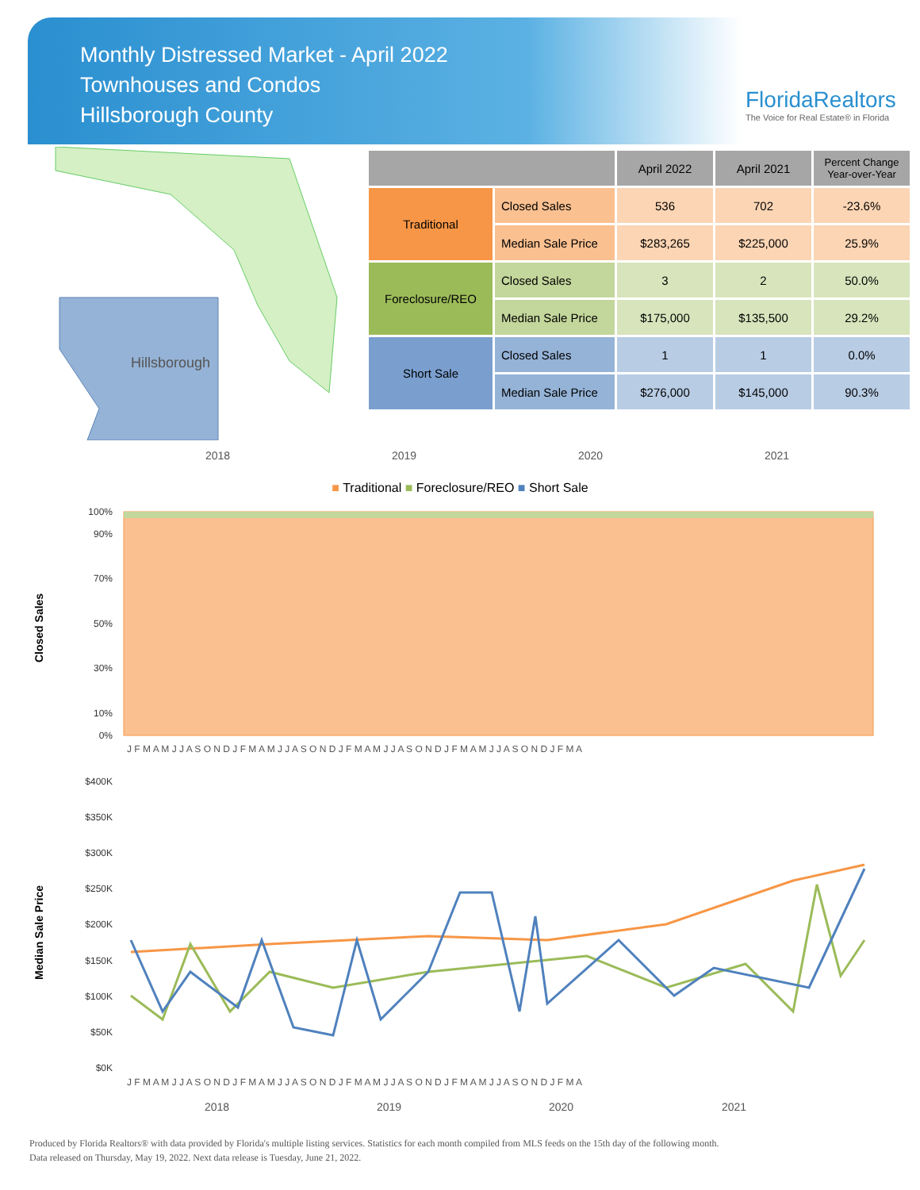Monthly Distressed Market - April 2022
Townhouses and Condos
Hillsborough County
FloridaRealtors
The Voice for Real Estate® in Florida
Hillsborough
| | | April 2022 | April 2021 | Percent Change Year-over-Year |
| --- | --- | --- | --- | --- |
| Traditional | Closed Sales | 536 | 702 | -23.6% |
| | Median Sale Price | $283,265 | $225,000 | 25.9% |
| Foreclosure/REO | Closed Sales | 3 | 2 | 50.0% |
| | Median Sale Price | $175,000 | $135,500 | 29.2% |
| Short Sale | Closed Sales | 1 | 1 | 0.0% |
| | Median Sale Price | $276,000 | $145,000 | 90.3% |
2018 2019 2020 2021
■ Traditional ■ Foreclosure/REO ■ Short Sale
Closed Sales
100%
90%
70%
50%
30%
10%
0%
J F M A M J J A S O N D J F M A M J J A S O N D J F M A M J J A S O N D J F M A M J J A S O N D J F M A
Median Sale Price
$400K
$350K
$300K
$250K
$200K
$150K
$100K
$50K
$0K
J F M A M J J A S O N D J F M A M J J A S O N D J F M A M J J A S O N D J F M A M J J A S O N D J F M A
2018
2019
2020
2021
Produced by Florida Realtors® with data provided by Florida's multiple listing services. Statistics for each month compiled from MLS feeds on the 15th day of the following month.
Data released on Thursday, May 19, 2022. Next data release is Tuesday, June 21, 2022.